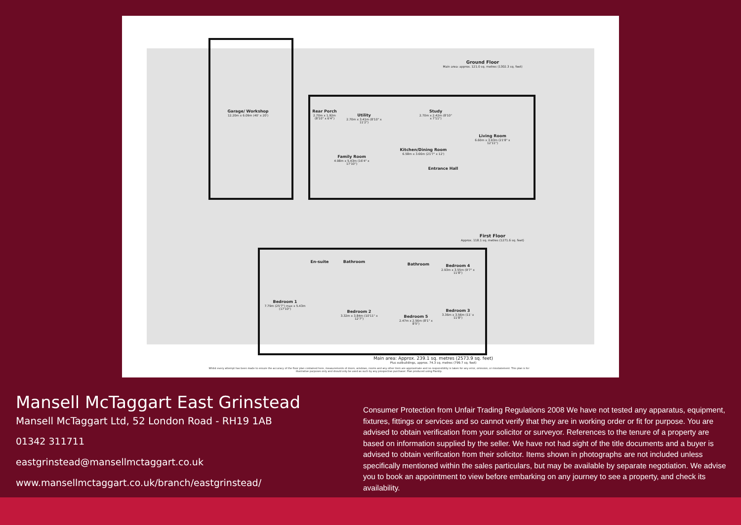Ground Floor
Main area: approx. 121.0 sq. metres (1302.3 sq. feet)
Garage/ Workshop
12.20m x 6.09m (40' x 20')
Rear Porch
2.70m x 1.92m (8'10" x 6'4")
Utility
2.70m x 3.41m (8'10" x 11'2")
Study
2.70m x 2.42m (8'10" x 7'11")
Living Room
6.60m x 3.93m (21'8" x 12'11")
Kitchen/Dining Room
6.58m x 3.66m (21'7" x 12')
Family Room
4.98m x 5.43m (16'4" x 17'10")
Entrance Hall
First Floor
Approx. 118.1 sq. metres (1271.6 sq. feet)
En-suite Bathroom
Bathroom
Bedroom 4
2.93m x 3.55m (9'7" x 11'8")
Bedroom 1
7.79m (25'7") max x 5.43m (17'10")
Bedroom 2
3.32m x 3.84m (10'11" x 12'7")
Bedroom 3
3.36m x 3.56m (11' x 11'8")
Bedroom 5
2.47m x 2.56m (8'1" x 8'5")
Main area: Approx. 239.1 sq. metres (2573.9 sq. feet)
Plus outbuildings, approx. 74.3 sq. metres (799.7 sq. feet)
Whilst every attempt has been made to ensure the accuracy of the floor plan contained here, measurements of doors, windows, rooms and any other item are approximate and no responsibility is taken for any error, omission, or misstatement. This plan is for illustrative purposes only and should only be used as such by any prospective purchaser. Plan produced using PlanUp.
Mansell McTaggart East Grinstead
Mansell McTaggart Ltd, 52 London Road - RH19 1AB
01342 311711
eastgrinstead@mansellmctaggart.co.uk
www.mansellmctaggart.co.uk/branch/eastgrinstead/
Consumer Protection from Unfair Trading Regulations 2008 We have not tested any apparatus, equipment, fixtures, fittings or services and so cannot verify that they are in working order or fit for purpose. You are advised to obtain verification from your solicitor or surveyor. References to the tenure of a property are based on information supplied by the seller. We have not had sight of the title documents and a buyer is advised to obtain verification from their solicitor. Items shown in photographs are not included unless specifically mentioned within the sales particulars, but may be available by separate negotiation. We advise you to book an appointment to view before embarking on any journey to see a property, and check its availability.